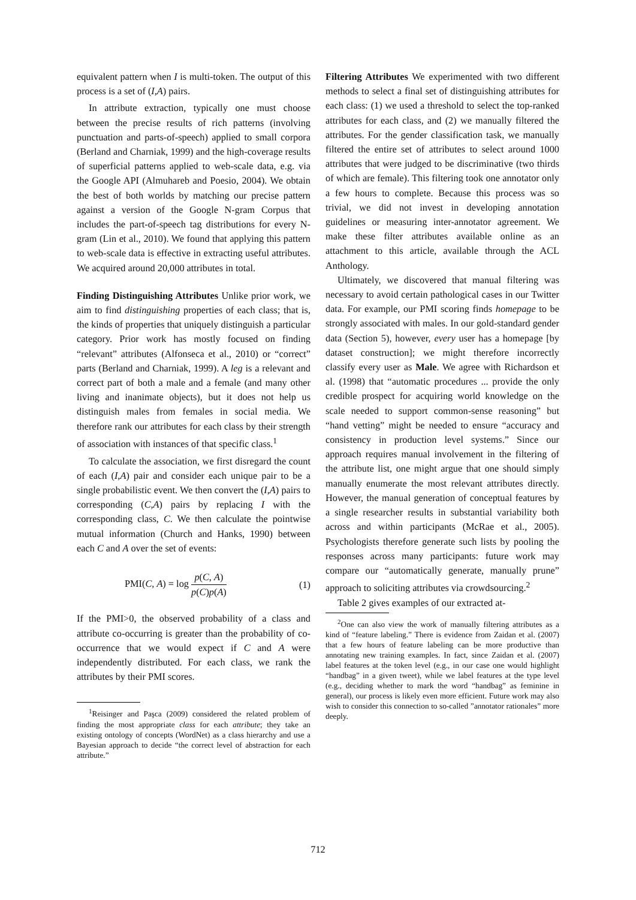equivalent pattern when I is multi-token. The output of this process is a set of (I,A) pairs.
In attribute extraction, typically one must choose between the precise results of rich patterns (involving punctuation and parts-of-speech) applied to small corpora (Berland and Charniak, 1999) and the high-coverage results of superficial patterns applied to web-scale data, e.g. via the Google API (Almuhareb and Poesio, 2004). We obtain the best of both worlds by matching our precise pattern against a version of the Google N-gram Corpus that includes the part-of-speech tag distributions for every N-gram (Lin et al., 2010). We found that applying this pattern to web-scale data is effective in extracting useful attributes. We acquired around 20,000 attributes in total.
Finding Distinguishing Attributes Unlike prior work, we aim to find distinguishing properties of each class; that is, the kinds of properties that uniquely distinguish a particular category. Prior work has mostly focused on finding “relevant” attributes (Alfonseca et al., 2010) or “correct” parts (Berland and Charniak, 1999). A leg is a relevant and correct part of both a male and a female (and many other living and inanimate objects), but it does not help us distinguish males from females in social media. We therefore rank our attributes for each class by their strength of association with instances of that specific class.<sup>1</sup>
To calculate the association, we first disregard the count of each (I,A) pair and consider each unique pair to be a single probabilistic event. We then convert the (I,A) pairs to corresponding (C,A) pairs by replacing I with the corresponding class, C. We then calculate the pointwise mutual information (Church and Hanks, 1990) between each C and A over the set of events:
PMI(C, A) = log p(C, A) p(C)p(A) (1)
If the PMI>0, the observed probability of a class and attribute co-occurring is greater than the probability of co-occurrence that we would expect if C and A were independently distributed. For each class, we rank the attributes by their PMI scores.
<sup>1</sup> Reisinger and Paşca (2009) considered the related problem of finding the most appropriate class for each attribute; they take an existing ontology of concepts (WordNet) as a class hierarchy and use a Bayesian approach to decide “the correct level of abstraction for each attribute.”
Filtering Attributes We experimented with two different methods to select a final set of distinguishing attributes for each class: (1) we used a threshold to select the top-ranked attributes for each class, and (2) we manually filtered the attributes. For the gender classification task, we manually filtered the entire set of attributes to select around 1000 attributes that were judged to be discriminative (two thirds of which are female). This filtering took one annotator only a few hours to complete. Because this process was so trivial, we did not invest in developing annotation guidelines or measuring inter-annotator agreement. We make these filter attributes available online as an attachment to this article, available through the ACL Anthology.
Ultimately, we discovered that manual filtering was necessary to avoid certain pathological cases in our Twitter data. For example, our PMI scoring finds homepage to be strongly associated with males. In our gold-standard gender data (Section 5), however, every user has a homepage [by dataset construction]; we might therefore incorrectly classify every user as Male. We agree with Richardson et al. (1998) that “automatic procedures ... provide the only credible prospect for acquiring world knowledge on the scale needed to support common-sense reasoning” but “hand vetting” might be needed to ensure “accuracy and consistency in production level systems.” Since our approach requires manual involvement in the filtering of the attribute list, one might argue that one should simply manually enumerate the most relevant attributes directly. However, the manual generation of conceptual features by a single researcher results in substantial variability both across and within participants (McRae et al., 2005). Psychologists therefore generate such lists by pooling the responses across many participants: future work may compare our “automatically generate, manually prune” approach to soliciting attributes via crowdsourcing.<sup>2</sup>
Table 2 gives examples of our extracted at-
<sup>2</sup> One can also view the work of manually filtering attributes as a kind of “feature labeling.” There is evidence from Zaidan et al. (2007) that a few hours of feature labeling can be more productive than annotating new training examples. In fact, since Zaidan et al. (2007) label features at the token level (e.g., in our case one would highlight “handbag” in a given tweet), while we label features at the type level (e.g., deciding whether to mark the word “handbag” as feminine in general), our process is likely even more efficient. Future work may also wish to consider this connection to so-called ”annotator rationales” more deeply.
712